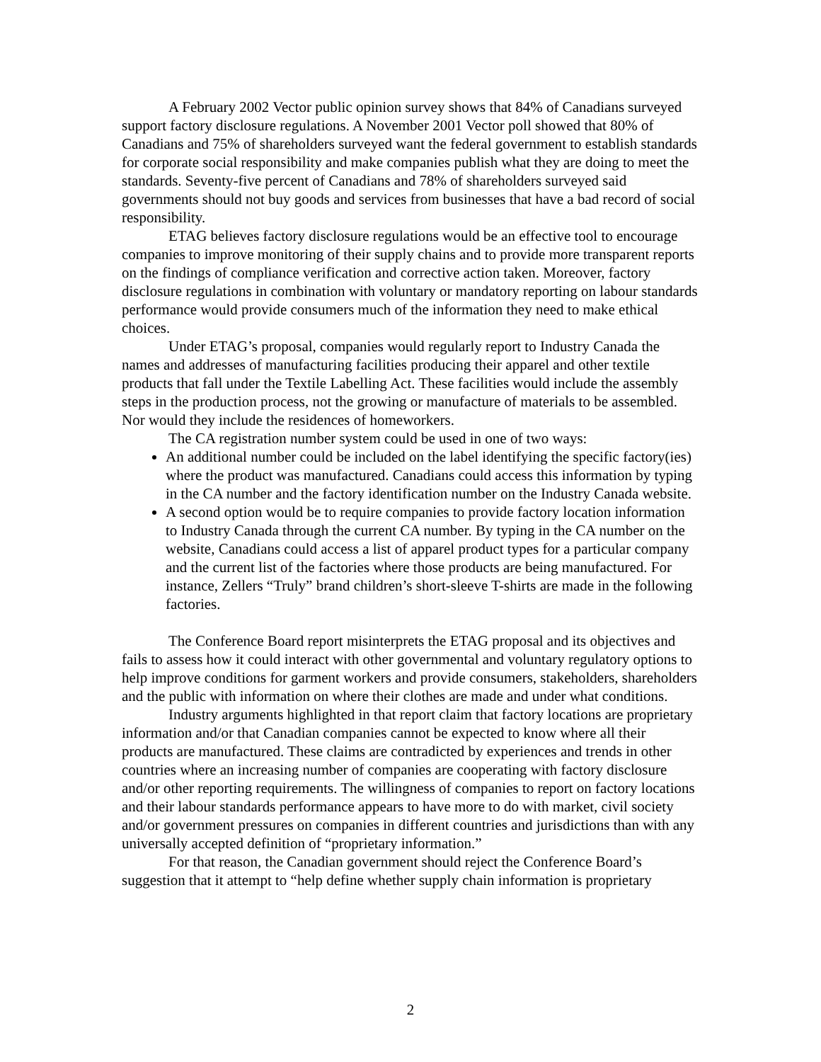A February 2002 Vector public opinion survey shows that 84% of Canadians surveyed support factory disclosure regulations. A November 2001 Vector poll showed that 80% of Canadians and 75% of shareholders surveyed want the federal government to establish standards for corporate social responsibility and make companies publish what they are doing to meet the standards. Seventy-five percent of Canadians and 78% of shareholders surveyed said governments should not buy goods and services from businesses that have a bad record of social responsibility.
ETAG believes factory disclosure regulations would be an effective tool to encourage companies to improve monitoring of their supply chains and to provide more transparent reports on the findings of compliance verification and corrective action taken. Moreover, factory disclosure regulations in combination with voluntary or mandatory reporting on labour standards performance would provide consumers much of the information they need to make ethical choices.
Under ETAG’s proposal, companies would regularly report to Industry Canada the names and addresses of manufacturing facilities producing their apparel and other textile products that fall under the Textile Labelling Act. These facilities would include the assembly steps in the production process, not the growing or manufacture of materials to be assembled. Nor would they include the residences of homeworkers.
The CA registration number system could be used in one of two ways:
An additional number could be included on the label identifying the specific factory(ies) where the product was manufactured. Canadians could access this information by typing in the CA number and the factory identification number on the Industry Canada website.
A second option would be to require companies to provide factory location information to Industry Canada through the current CA number. By typing in the CA number on the website, Canadians could access a list of apparel product types for a particular company and the current list of the factories where those products are being manufactured. For instance, Zellers “Truly” brand children’s short-sleeve T-shirts are made in the following factories.
The Conference Board report misinterprets the ETAG proposal and its objectives and fails to assess how it could interact with other governmental and voluntary regulatory options to help improve conditions for garment workers and provide consumers, stakeholders, shareholders and the public with information on where their clothes are made and under what conditions.
Industry arguments highlighted in that report claim that factory locations are proprietary information and/or that Canadian companies cannot be expected to know where all their products are manufactured. These claims are contradicted by experiences and trends in other countries where an increasing number of companies are cooperating with factory disclosure and/or other reporting requirements. The willingness of companies to report on factory locations and their labour standards performance appears to have more to do with market, civil society and/or government pressures on companies in different countries and jurisdictions than with any universally accepted definition of “proprietary information.”
For that reason, the Canadian government should reject the Conference Board’s suggestion that it attempt to “help define whether supply chain information is proprietary
2